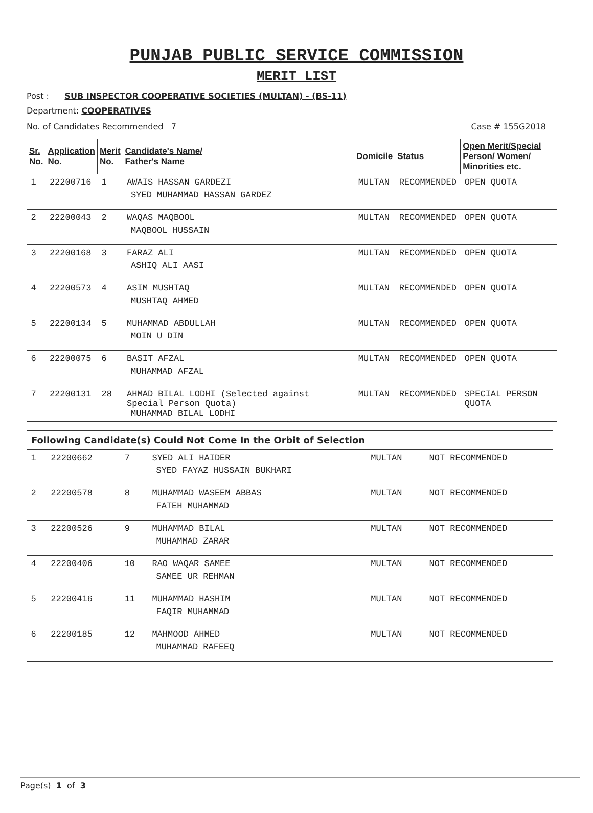PUNJAB PUBLIC SERVICE COMMISSION
MERIT LIST
Post : SUB INSPECTOR COOPERATIVE SOCIETIES (MULTAN) - (BS-11)
Department: COOPERATIVES
No. of Candidates Recommended 7 Case # 155G2018
| Sr. No. | Application No. | Merit No. | Candidate's Name/ Father's Name | Domicile | Status | Open Merit/Special Person/ Women/ Minorities etc. |
| --- | --- | --- | --- | --- | --- | --- |
| 1 | 22200716 | 1 | AWAIS HASSAN GARDEZI SYED MUHAMMAD HASSAN GARDEZ | MULTAN | RECOMMENDED | OPEN QUOTA |
| 2 | 22200043 | 2 | WAQAS MAQBOOL MAQBOOL HUSSAIN | MULTAN | RECOMMENDED | OPEN QUOTA |
| 3 | 22200168 | 3 | FARAZ ALI ASHIQ ALI AASI | MULTAN | RECOMMENDED | OPEN QUOTA |
| 4 | 22200573 | 4 | ASIM MUSHTAQ MUSHTAQ AHMED | MULTAN | RECOMMENDED | OPEN QUOTA |
| 5 | 22200134 | 5 | MUHAMMAD ABDULLAH MOIN U DIN | MULTAN | RECOMMENDED | OPEN QUOTA |
| 6 | 22200075 | 6 | BASIT AFZAL MUHAMMAD AFZAL | MULTAN | RECOMMENDED | OPEN QUOTA |
| 7 | 22200131 | 28 | AHMAD BILAL LODHI (Selected against Special Person Quota) MUHAMMAD BILAL LODHI | MULTAN | RECOMMENDED | SPECIAL PERSON QUOTA |
| Following Candidate(s) Could Not Come In the Orbit of Selection | | | | | |
| --- | --- | --- | --- | --- | --- |
| 1 | 22200662 | 7 | SYED ALI HAIDER SYED FAYAZ HUSSAIN BUKHARI | MULTAN | NOT RECOMMENDED |
| 2 | 22200578 | 8 | MUHAMMAD WASEEM ABBAS FATEH MUHAMMAD | MULTAN | NOT RECOMMENDED |
| 3 | 22200526 | 9 | MUHAMMAD BILAL MUHAMMAD ZARAR | MULTAN | NOT RECOMMENDED |
| 4 | 22200406 | 10 | RAO WAQAR SAMEE SAMEE UR REHMAN | MULTAN | NOT RECOMMENDED |
| 5 | 22200416 | 11 | MUHAMMAD HASHIM FAQIR MUHAMMAD | MULTAN | NOT RECOMMENDED |
| 6 | 22200185 | 12 | MAHMOOD AHMED MUHAMMAD RAFEEQ | MULTAN | NOT RECOMMENDED |
Page(s) 1 of 3